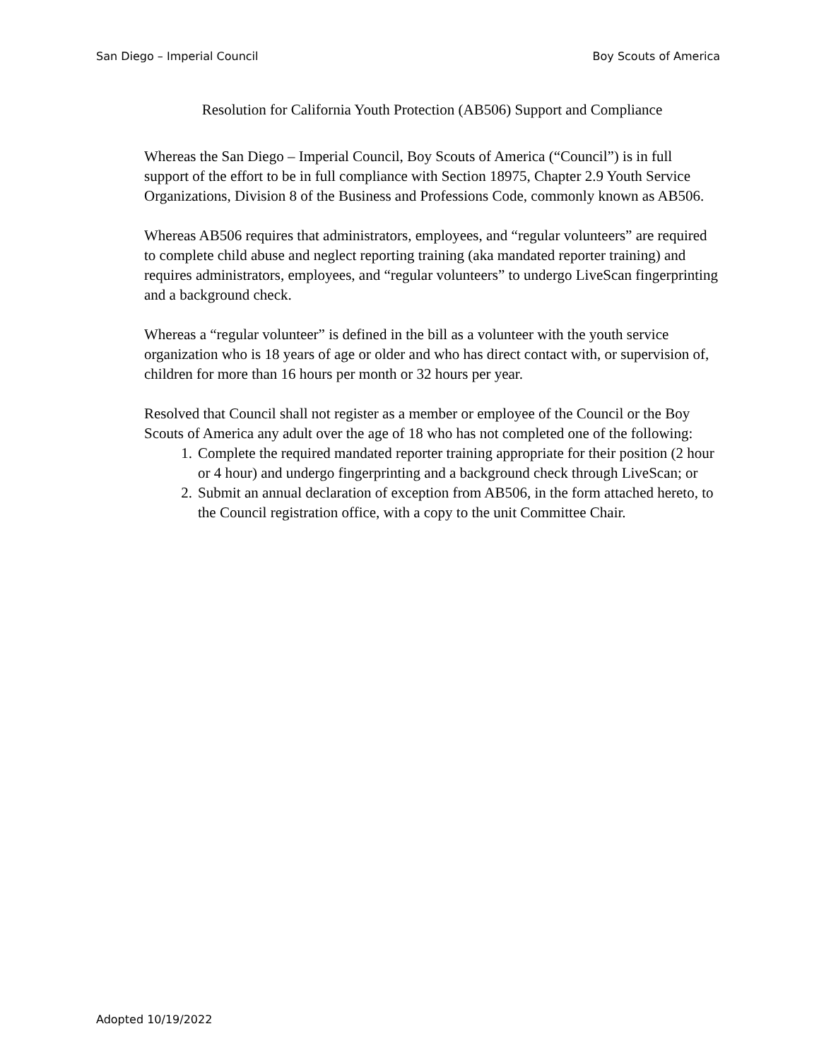San Diego – Imperial Council Boy Scouts of America
Resolution for California Youth Protection (AB506) Support and Compliance
Whereas the San Diego – Imperial Council, Boy Scouts of America (“Council”) is in full support of the effort to be in full compliance with Section 18975, Chapter 2.9 Youth Service Organizations, Division 8 of the Business and Professions Code, commonly known as AB506.
Whereas AB506 requires that administrators, employees, and “regular volunteers” are required to complete child abuse and neglect reporting training (aka mandated reporter training) and requires administrators, employees, and “regular volunteers” to undergo LiveScan fingerprinting and a background check.
Whereas a “regular volunteer” is defined in the bill as a volunteer with the youth service organization who is 18 years of age or older and who has direct contact with, or supervision of, children for more than 16 hours per month or 32 hours per year.
Resolved that Council shall not register as a member or employee of the Council or the Boy Scouts of America any adult over the age of 18 who has not completed one of the following:
1. Complete the required mandated reporter training appropriate for their position (2 hour or 4 hour) and undergo fingerprinting and a background check through LiveScan; or
2. Submit an annual declaration of exception from AB506, in the form attached hereto, to the Council registration office, with a copy to the unit Committee Chair.
Adopted 10/19/2022